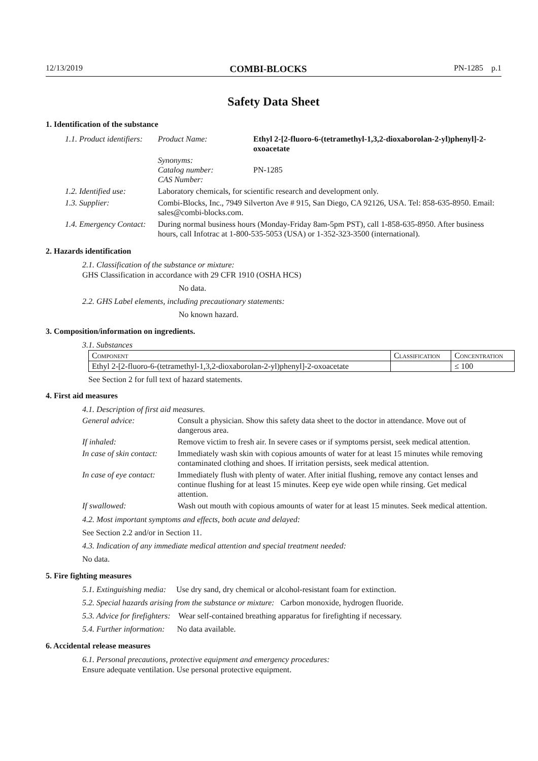12/13/2019 COMBI-BLOCKS PN-1285 p.1
Safety Data Sheet
1. Identification of the substance
| 1.1. Product identifiers: | Product Name: | Ethyl 2-[2-fluoro-6-(tetramethyl-1,3,2-dioxaborolan-2-yl)phenyl]-2-oxoacetate |
| | Synonyms: Catalog number: CAS Number: | PN-1285 |
| 1.2. Identified use: | Laboratory chemicals, for scientific research and development only. | |
| 1.3. Supplier: | Combi-Blocks, Inc., 7949 Silverton Ave # 915, San Diego, CA 92126, USA. Tel: 858-635-8950. Email: sales@combi-blocks.com. | |
| 1.4. Emergency Contact: | During normal business hours (Monday-Friday 8am-5pm PST), call 1-858-635-8950. After business hours, call Infotrac at 1-800-535-5053 (USA) or 1-352-323-3500 (international). | |
2. Hazards identification
2.1. Classification of the substance or mixture:
GHS Classification in accordance with 29 CFR 1910 (OSHA HCS)
No data.
2.2. GHS Label elements, including precautionary statements:
No known hazard.
3. Composition/information on ingredients.
3.1. Substances
| Component | Classification | Concentration |
| --- | --- | --- |
| Ethyl 2-[2-fluoro-6-(tetramethyl-1,3,2-dioxaborolan-2-yl)phenyl]-2-oxoacetate | | ≤ 100 |
See Section 2 for full text of hazard statements.
4. First aid measures
4.1. Description of first aid measures.
| General advice: | Consult a physician. Show this safety data sheet to the doctor in attendance. Move out of dangerous area. |
| If inhaled: | Remove victim to fresh air. In severe cases or if symptoms persist, seek medical attention. |
| In case of skin contact: | Immediately wash skin with copious amounts of water for at least 15 minutes while removing contaminated clothing and shoes. If irritation persists, seek medical attention. |
| In case of eye contact: | Immediately flush with plenty of water. After initial flushing, remove any contact lenses and continue flushing for at least 15 minutes. Keep eye wide open while rinsing. Get medical attention. |
| If swallowed: | Wash out mouth with copious amounts of water for at least 15 minutes. Seek medical attention. |
4.2. Most important symptoms and effects, both acute and delayed:
See Section 2.2 and/or in Section 11.
4.3. Indication of any immediate medical attention and special treatment needed:
No data.
5. Fire fighting measures
5.1. Extinguishing media: Use dry sand, dry chemical or alcohol-resistant foam for extinction.
5.2. Special hazards arising from the substance or mixture: Carbon monoxide, hydrogen fluoride.
5.3. Advice for firefighters: Wear self-contained breathing apparatus for firefighting if necessary.
5.4. Further information: No data available.
6. Accidental release measures
6.1. Personal precautions, protective equipment and emergency procedures:
Ensure adequate ventilation. Use personal protective equipment.